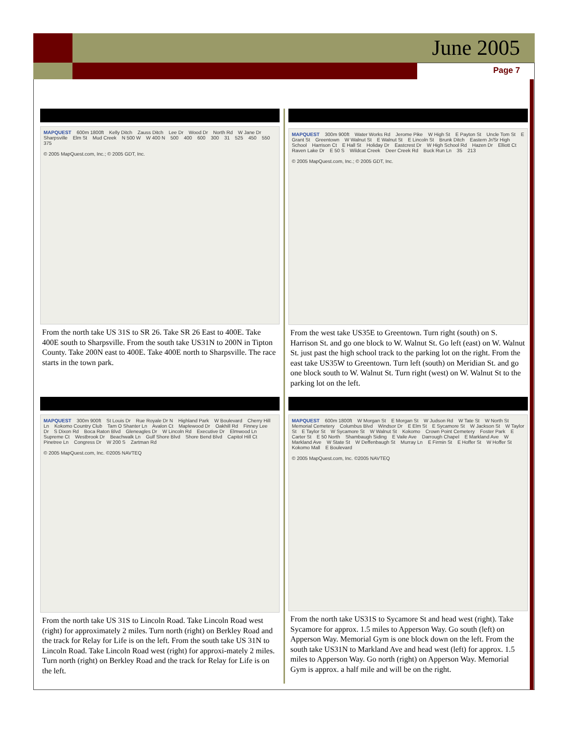June 2005
Page 7
MAPQUEST 600m 1800ft Kelly Ditch Zauss Ditch Lee Dr Wood Dr North Rd W Jane Dr Sharpsville Elm St Mud Creek N 500 W W 400 N 500 400 600 300 31 525 450 550 375
© 2005 MapQuest.com, Inc.; © 2005 GDT, Inc.
From the north take US 31S to SR 26. Take SR 26 East to 400E. Take 400E south to Sharpsville. From the south take US31N to 200N in Tipton County. Take 200N east to 400E. Take 400E north to Sharpsville. The race starts in the town park.
MAPQUEST 300m 900ft Water Works Rd Jerome Pike W High St E Payton St Uncle Tom St E Grant St Greentown W Walnut St E Walnut St E Lincoln St Brunk Ditch Eastern Jr/Sr High School Harrison Ct E Hall St Holiday Dr Eastcrest Dr W High School Rd Hazen Dr Elliott Ct Raven Lake Dr E 50 S Wildcat Creek Deer Creek Rd Buck Run Ln 35 213
© 2005 MapQuest.com, Inc.; © 2005 GDT, Inc.
From the west take US35E to Greentown. Turn right (south) on S. Harrison St. and go one block to W. Walnut St. Go left (east) on W. Walnut St. just past the high school track to the parking lot on the right. From the east take US35W to Greentown. Turn left (south) on Meridian St. and go one block south to W. Walnut St. Turn right (west) on W. Walnut St to the parking lot on the left.
MAPQUEST 300m 900ft St Louis Dr Rue Royale Dr N Highland Park W Boulevard Cherry Hill Ln Kokomo Country Club Tam O Shanter Ln Avalon Ct Maplewood Dr Oakhill Rd Finney Lee Dr S Dixon Rd Boca Raton Blvd Gleneagles Dr W Lincoln Rd Executive Dr Elmwood Ln Supreme Ct Westbrook Dr Beachwalk Ln Gulf Shore Blvd Shore Bend Blvd Capitol Hill Ct Pinetree Ln Congress Dr W 200 S Zartman Rd
© 2005 MapQuest.com, Inc. ©2005 NAVTEQ
From the north take US 31S to Lincoln Road. Take Lincoln Road west (right) for approximately 2 miles. Turn north (right) on Berkley Road and the track for Relay for Life is on the left. From the south take US 31N to Lincoln Road. Take Lincoln Road west (right) for approxi-mately 2 miles. Turn north (right) on Berkley Road and the track for Relay for Life is on the left.
MAPQUEST 600m 1800ft W Morgan St E Morgan St W Judson Rd W Tate St W North St Memorial Cemetery Columbus Blvd Windsor Dr E Elm St E Sycamore St W Jackson St W Taylor St E Taylor St W Sycamore St W Walnut St Kokomo Crown Point Cemetery Foster Park E Carter St E 50 North Shambaugh Siding E Vaile Ave Darrough Chapel E Markland Ave W Markland Ave W State St W Deffenbaugh St Murray Ln E Firmin St E Hoffer St W Hoffer St Kokomo Mall E Boulevard
© 2005 MapQuest.com, Inc. ©2005 NAVTEQ
From the north take US31S to Sycamore St and head west (right). Take Sycamore for approx. 1.5 miles to Apperson Way. Go south (left) on Apperson Way. Memorial Gym is one block down on the left. From the south take US31N to Markland Ave and head west (left) for approx. 1.5 miles to Apperson Way. Go north (right) on Apperson Way. Memorial Gym is approx. a half mile and will be on the right.